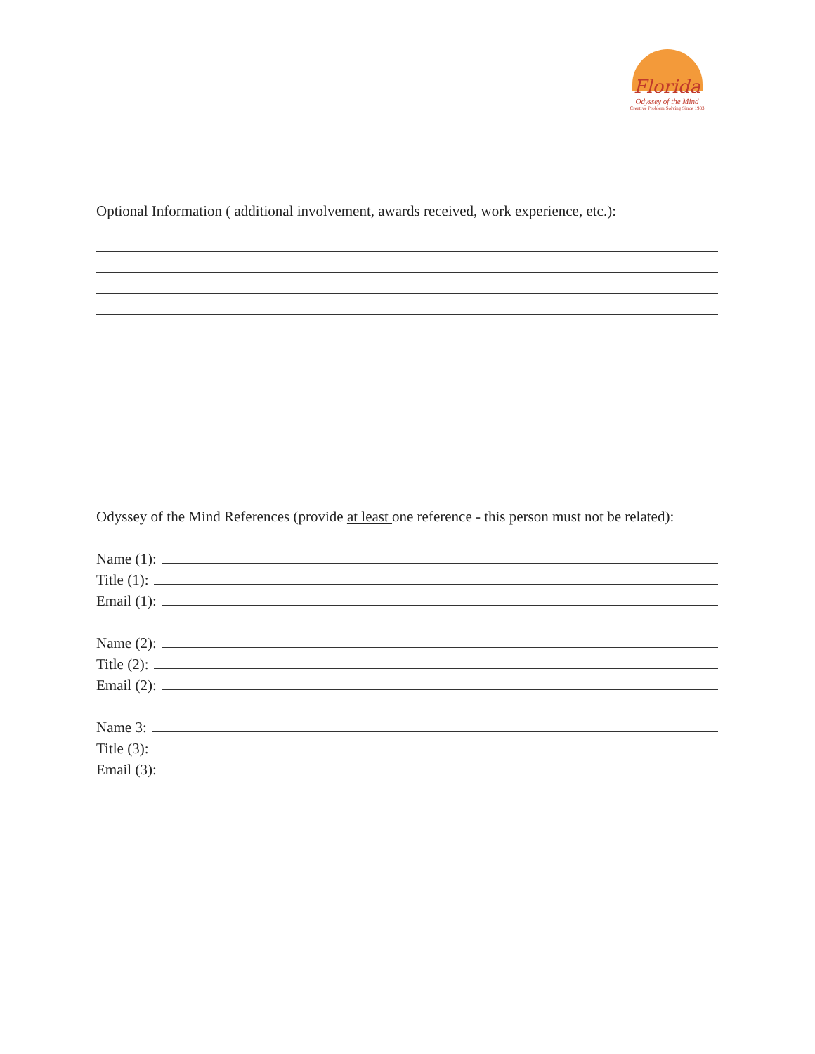Florida
Odyssey of the Mind
Creative Problem Solving Since 1983
Optional Information ( additional involvement, awards received, work experience, etc.):
Odyssey of the Mind References (provide at least one reference - this person must not be related):
Name (1):
Title (1):
Email (1):
Name (2):
Title (2):
Email (2):
Name 3:
Title (3):
Email (3):